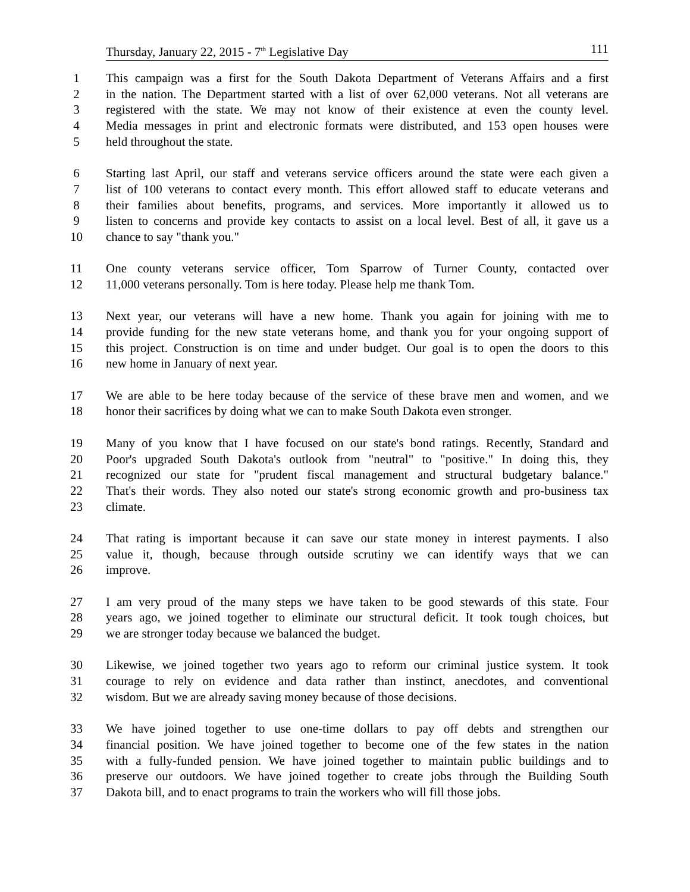Thursday, January 22, 2015 - 7<sup>th</sup> Legislative Day 111
1 This campaign was a first for the South Dakota Department of Veterans Affairs and a first
2 in the nation. The Department started with a list of over 62,000 veterans. Not all veterans are
3 registered with the state. We may not know of their existence at even the county level.
4 Media messages in print and electronic formats were distributed, and 153 open houses were
5 held throughout the state.
6 Starting last April, our staff and veterans service officers around the state were each given a
7 list of 100 veterans to contact every month. This effort allowed staff to educate veterans and
8 their families about benefits, programs, and services. More importantly it allowed us to
9 listen to concerns and provide key contacts to assist on a local level. Best of all, it gave us a
10 chance to say "thank you."
11 One county veterans service officer, Tom Sparrow of Turner County, contacted over
12 11,000 veterans personally. Tom is here today. Please help me thank Tom.
13 Next year, our veterans will have a new home. Thank you again for joining with me to
14 provide funding for the new state veterans home, and thank you for your ongoing support of
15 this project. Construction is on time and under budget. Our goal is to open the doors to this
16 new home in January of next year.
17 We are able to be here today because of the service of these brave men and women, and we
18 honor their sacrifices by doing what we can to make South Dakota even stronger.
19 Many of you know that I have focused on our state's bond ratings. Recently, Standard and
20 Poor's upgraded South Dakota's outlook from "neutral" to "positive." In doing this, they
21 recognized our state for "prudent fiscal management and structural budgetary balance."
22 That's their words. They also noted our state's strong economic growth and pro-business tax
23 climate.
24 That rating is important because it can save our state money in interest payments. I also
25 value it, though, because through outside scrutiny we can identify ways that we can
26 improve.
27 I am very proud of the many steps we have taken to be good stewards of this state. Four
28 years ago, we joined together to eliminate our structural deficit. It took tough choices, but
29 we are stronger today because we balanced the budget.
30 Likewise, we joined together two years ago to reform our criminal justice system. It took
31 courage to rely on evidence and data rather than instinct, anecdotes, and conventional
32 wisdom. But we are already saving money because of those decisions.
33 We have joined together to use one-time dollars to pay off debts and strengthen our
34 financial position. We have joined together to become one of the few states in the nation
35 with a fully-funded pension. We have joined together to maintain public buildings and to
36 preserve our outdoors. We have joined together to create jobs through the Building South
37 Dakota bill, and to enact programs to train the workers who will fill those jobs.